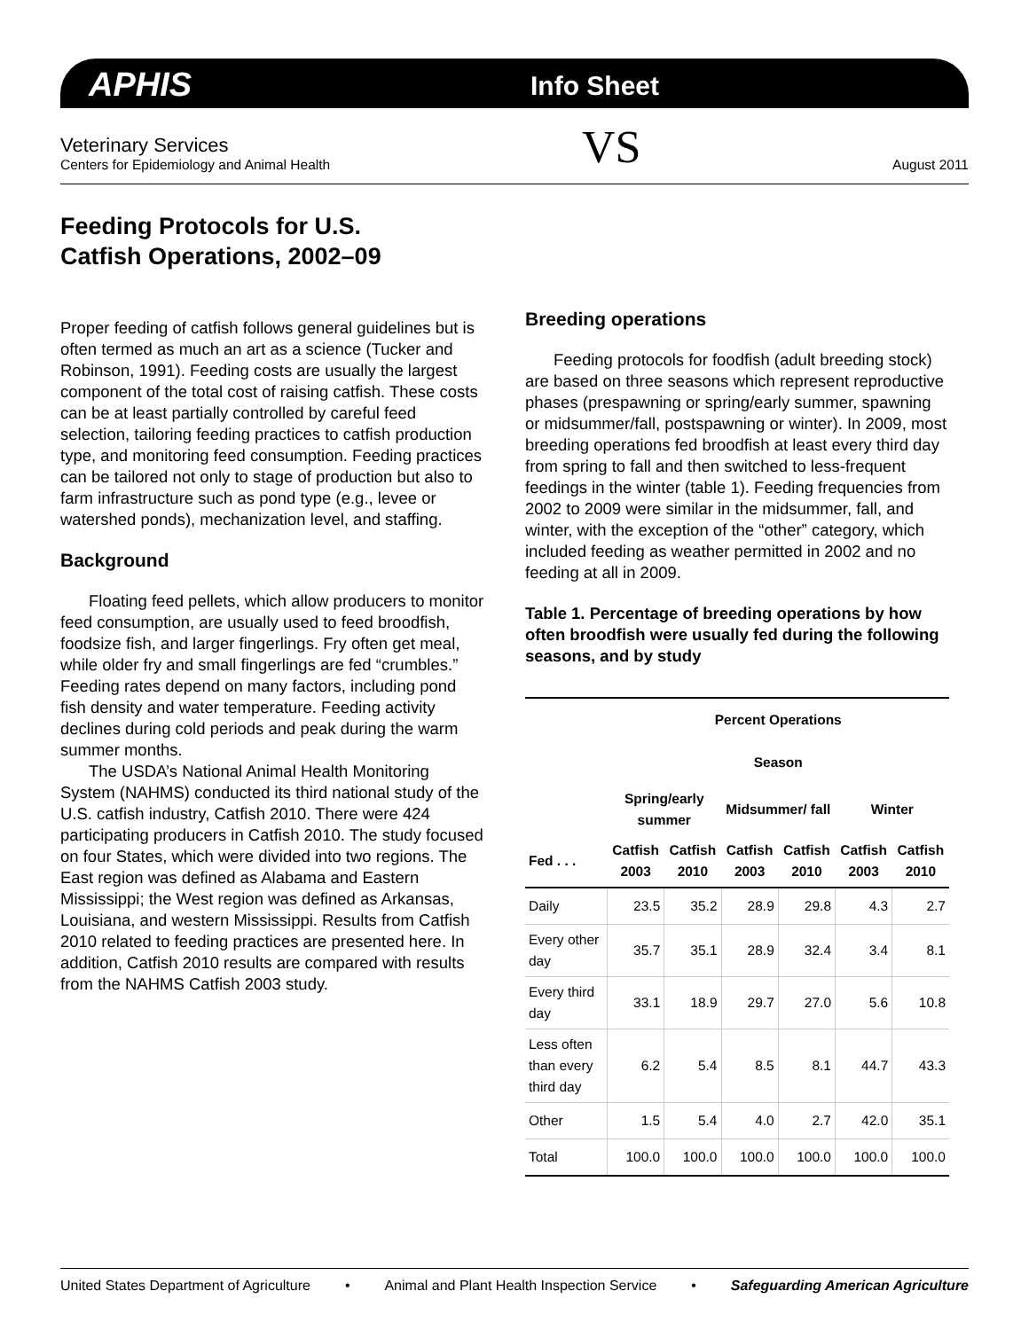APHIS Info Sheet
Veterinary Services
Centers for Epidemiology and Animal Health
VS
August 2011
Feeding Protocols for U.S.
Catfish Operations, 2002–09
Proper feeding of catfish follows general guidelines but is often termed as much an art as a science (Tucker and Robinson, 1991). Feeding costs are usually the largest component of the total cost of raising catfish. These costs can be at least partially controlled by careful feed selection, tailoring feeding practices to catfish production type, and monitoring feed consumption. Feeding practices can be tailored not only to stage of production but also to farm infrastructure such as pond type (e.g., levee or watershed ponds), mechanization level, and staffing.
Background
Floating feed pellets, which allow producers to monitor feed consumption, are usually used to feed broodfish, foodsize fish, and larger fingerlings. Fry often get meal, while older fry and small fingerlings are fed “crumbles.” Feeding rates depend on many factors, including pond fish density and water temperature. Feeding activity declines during cold periods and peak during the warm summer months.
The USDA’s National Animal Health Monitoring System (NAHMS) conducted its third national study of the U.S. catfish industry, Catfish 2010. There were 424 participating producers in Catfish 2010. The study focused on four States, which were divided into two regions. The East region was defined as Alabama and Eastern Mississippi; the West region was defined as Arkansas, Louisiana, and western Mississippi. Results from Catfish 2010 related to feeding practices are presented here. In addition, Catfish 2010 results are compared with results from the NAHMS Catfish 2003 study.
Breeding operations
Feeding protocols for foodfish (adult breeding stock) are based on three seasons which represent reproductive phases (prespawning or spring/early summer, spawning or midsummer/fall, postspawning or winter). In 2009, most breeding operations fed broodfish at least every third day from spring to fall and then switched to less-frequent feedings in the winter (table 1). Feeding frequencies from 2002 to 2009 were similar in the midsummer, fall, and winter, with the exception of the “other” category, which included feeding as weather permitted in 2002 and no feeding at all in 2009.
Table 1. Percentage of breeding operations by how often broodfish were usually fed during the following seasons, and by study
| | Percent Operations | | | | | |
| --- | --- | --- | --- | --- | --- | --- |
| | Season | | | | | |
| | Spring/early summer | | Midsummer/ fall | | Winter | |
| Fed . . . | Catfish 2003 | Catfish 2010 | Catfish 2003 | Catfish 2010 | Catfish 2003 | Catfish 2010 |
| Daily | 23.5 | 35.2 | 28.9 | 29.8 | 4.3 | 2.7 |
| Every other day | 35.7 | 35.1 | 28.9 | 32.4 | 3.4 | 8.1 |
| Every third day | 33.1 | 18.9 | 29.7 | 27.0 | 5.6 | 10.8 |
| Less often than every third day | 6.2 | 5.4 | 8.5 | 8.1 | 44.7 | 43.3 |
| Other | 1.5 | 5.4 | 4.0 | 2.7 | 42.0 | 35.1 |
| Total | 100.0 | 100.0 | 100.0 | 100.0 | 100.0 | 100.0 |
United States Department of Agriculture • Animal and Plant Health Inspection Service • Safeguarding American Agriculture